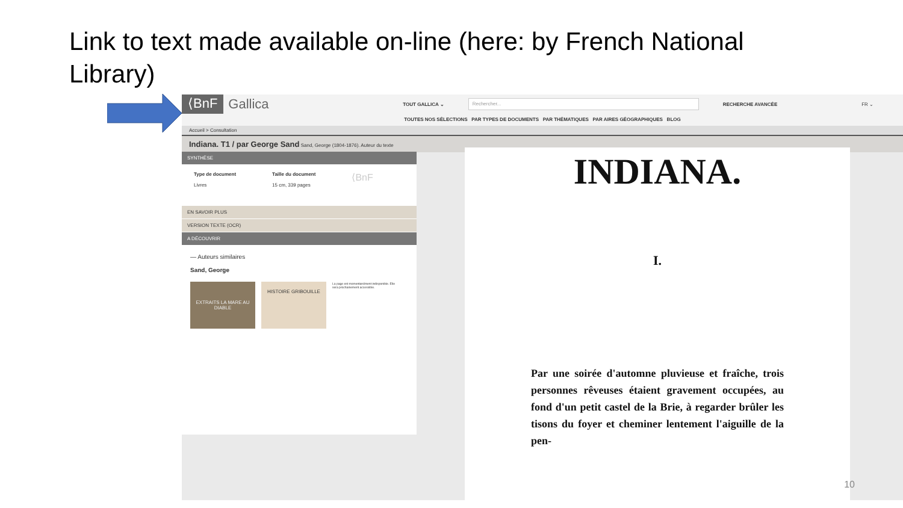Link to text made available on-line (here: by French National Library)
⟨BnF Gallica TOUT GALLICA ⌄ Rechercher... RECHERCHE AVANCÉE FR ⌄
TOUTES NOS SÉLECTIONS PAR TYPES DE DOCUMENTS PAR THÉMATIQUES PAR AIRES GÉOGRAPHIQUES BLOG
Accueil > Consultation
Indiana. T1 / par George Sand Sand, George (1804-1876). Auteur du texte
SYNTHÈSE
Type de document
Livres
Taille du document
15 cm, 339 pages
⟨BnF
EN SAVOIR PLUS
VERSION TEXTE (OCR)
A DÉCOUVRIR
— Auteurs similaires
Sand, George
EXTRAITS LA MARE AU DIABLE
HISTOIRE GRIBOUILLE
La page est momentanément indisponible. Elle sera prochainement accessible.
INDIANA.
I.
Par une soirée d'automne pluvieuse et fraîche, trois personnes rêveuses étaient gravement occupées, au fond d'un petit castel de la Brie, à regarder brûler les tisons du foyer et cheminer lentement l'aiguille de la pen-
10